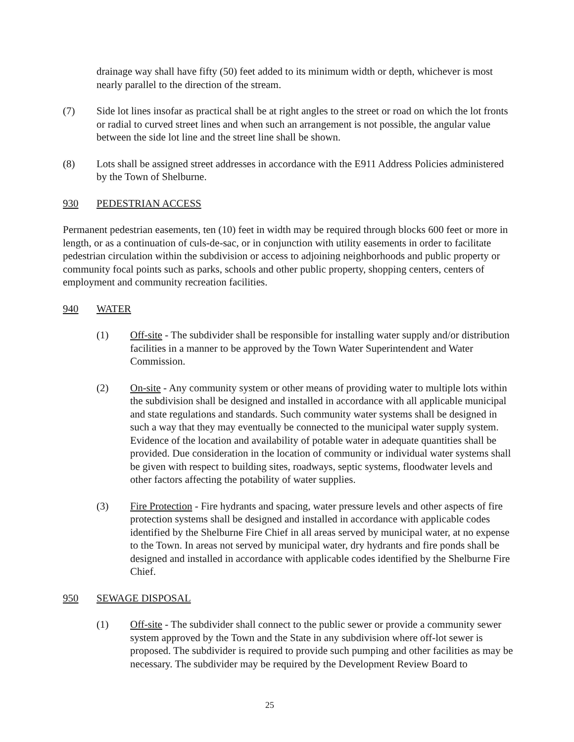drainage way shall have fifty (50) feet added to its minimum width or depth, whichever is most nearly parallel to the direction of the stream.
(7) Side lot lines insofar as practical shall be at right angles to the street or road on which the lot fronts or radial to curved street lines and when such an arrangement is not possible, the angular value between the side lot line and the street line shall be shown.
(8) Lots shall be assigned street addresses in accordance with the E911 Address Policies administered by the Town of Shelburne.
930 PEDESTRIAN ACCESS
Permanent pedestrian easements, ten (10) feet in width may be required through blocks 600 feet or more in length, or as a continuation of culs-de-sac, or in conjunction with utility easements in order to facilitate pedestrian circulation within the subdivision or access to adjoining neighborhoods and public property or community focal points such as parks, schools and other public property, shopping centers, centers of employment and community recreation facilities.
940 WATER
(1) Off-site - The subdivider shall be responsible for installing water supply and/or distribution facilities in a manner to be approved by the Town Water Superintendent and Water Commission.
(2) On-site - Any community system or other means of providing water to multiple lots within the subdivision shall be designed and installed in accordance with all applicable municipal and state regulations and standards. Such community water systems shall be designed in such a way that they may eventually be connected to the municipal water supply system. Evidence of the location and availability of potable water in adequate quantities shall be provided. Due consideration in the location of community or individual water systems shall be given with respect to building sites, roadways, septic systems, floodwater levels and other factors affecting the potability of water supplies.
(3) Fire Protection - Fire hydrants and spacing, water pressure levels and other aspects of fire protection systems shall be designed and installed in accordance with applicable codes identified by the Shelburne Fire Chief in all areas served by municipal water, at no expense to the Town. In areas not served by municipal water, dry hydrants and fire ponds shall be designed and installed in accordance with applicable codes identified by the Shelburne Fire Chief.
950 SEWAGE DISPOSAL
(1) Off-site - The subdivider shall connect to the public sewer or provide a community sewer system approved by the Town and the State in any subdivision where off-lot sewer is proposed. The subdivider is required to provide such pumping and other facilities as may be necessary. The subdivider may be required by the Development Review Board to
25